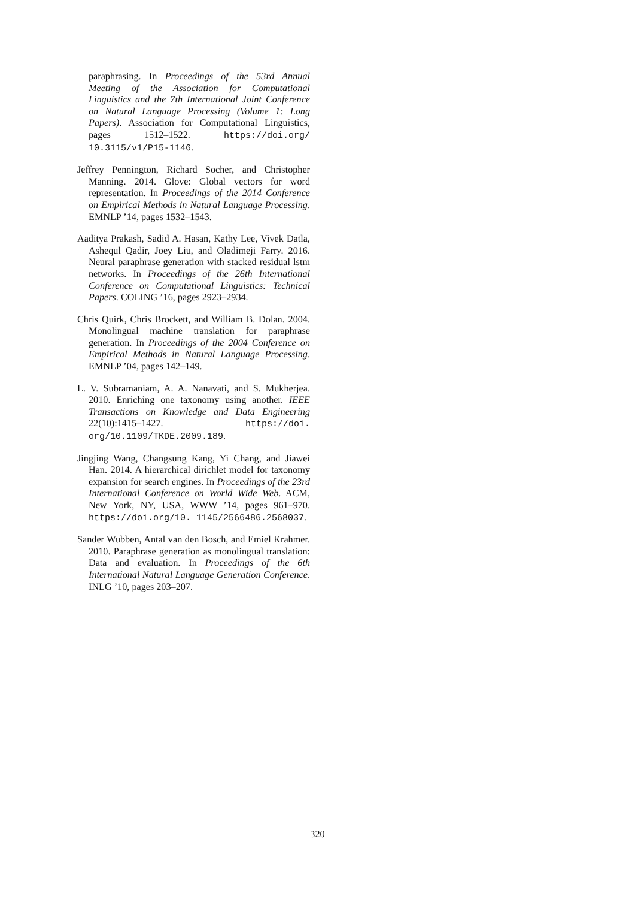paraphrasing. In Proceedings of the 53rd Annual Meeting of the Association for Computational Linguistics and the 7th International Joint Conference on Natural Language Processing (Volume 1: Long Papers). Association for Computational Linguistics, pages 1512–1522. https://doi.org/ 10.3115/v1/P15-1146.
Jeffrey Pennington, Richard Socher, and Christopher Manning. 2014. Glove: Global vectors for word representation. In Proceedings of the 2014 Conference on Empirical Methods in Natural Language Processing. EMNLP ’14, pages 1532–1543.
Aaditya Prakash, Sadid A. Hasan, Kathy Lee, Vivek Datla, Ashequl Qadir, Joey Liu, and Oladimeji Farry. 2016. Neural paraphrase generation with stacked residual lstm networks. In Proceedings of the 26th International Conference on Computational Linguistics: Technical Papers. COLING ’16, pages 2923–2934.
Chris Quirk, Chris Brockett, and William B. Dolan. 2004. Monolingual machine translation for paraphrase generation. In Proceedings of the 2004 Conference on Empirical Methods in Natural Language Processing. EMNLP ’04, pages 142–149.
L. V. Subramaniam, A. A. Nanavati, and S. Mukherjea. 2010. Enriching one taxonomy using another. IEEE Transactions on Knowledge and Data Engineering 22(10):1415–1427. https://doi. org/10.1109/TKDE.2009.189.
Jingjing Wang, Changsung Kang, Yi Chang, and Jiawei Han. 2014. A hierarchical dirichlet model for taxonomy expansion for search engines. In Proceedings of the 23rd International Conference on World Wide Web. ACM, New York, NY, USA, WWW ’14, pages 961–970. https://doi.org/10. 1145/2566486.2568037.
Sander Wubben, Antal van den Bosch, and Emiel Krahmer. 2010. Paraphrase generation as monolingual translation: Data and evaluation. In Proceedings of the 6th International Natural Language Generation Conference. INLG ’10, pages 203–207.
320